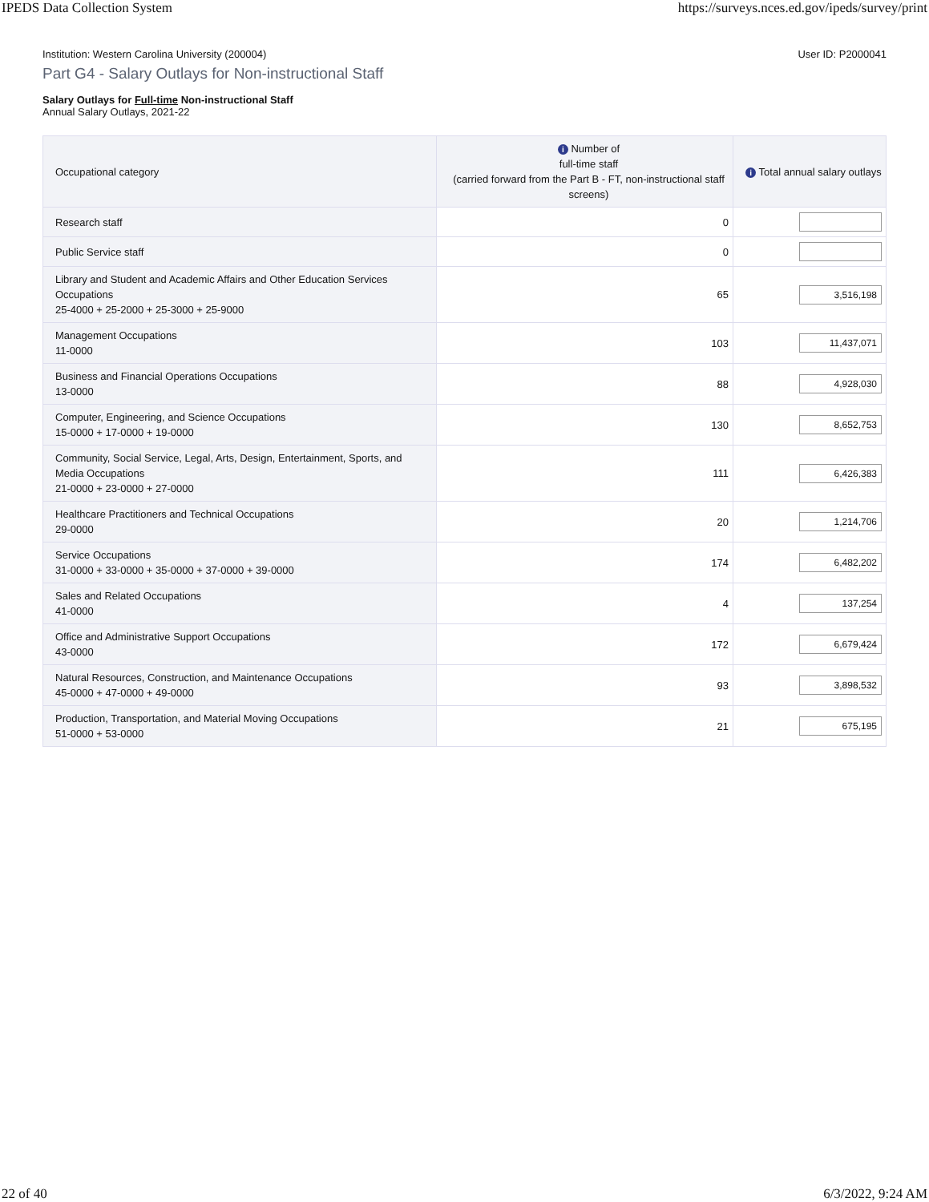IPEDS Data Collection System https://surveys.nces.ed.gov/ipeds/survey/print
Institution: Western Carolina University (200004) User ID: P2000041
Part G4 - Salary Outlays for Non-instructional Staff
Salary Outlays for Full-time Non-instructional Staff
Annual Salary Outlays, 2021-22
| Occupational category | i Number of full-time staff (carried forward from the Part B - FT, non-instructional staff screens) | i Total annual salary outlays |
| --- | --- | --- |
| Research staff | 0 | |
| Public Service staff | 0 | |
| Library and Student and Academic Affairs and Other Education Services Occupations 25-4000 + 25-2000 + 25-3000 + 25-9000 | 65 | 3,516,198 |
| Management Occupations 11-0000 | 103 | 11,437,071 |
| Business and Financial Operations Occupations 13-0000 | 88 | 4,928,030 |
| Computer, Engineering, and Science Occupations 15-0000 + 17-0000 + 19-0000 | 130 | 8,652,753 |
| Community, Social Service, Legal, Arts, Design, Entertainment, Sports, and Media Occupations 21-0000 + 23-0000 + 27-0000 | 111 | 6,426,383 |
| Healthcare Practitioners and Technical Occupations 29-0000 | 20 | 1,214,706 |
| Service Occupations 31-0000 + 33-0000 + 35-0000 + 37-0000 + 39-0000 | 174 | 6,482,202 |
| Sales and Related Occupations 41-0000 | 4 | 137,254 |
| Office and Administrative Support Occupations 43-0000 | 172 | 6,679,424 |
| Natural Resources, Construction, and Maintenance Occupations 45-0000 + 47-0000 + 49-0000 | 93 | 3,898,532 |
| Production, Transportation, and Material Moving Occupations 51-0000 + 53-0000 | 21 | 675,195 |
22 of 40 6/3/2022, 9:24 AM